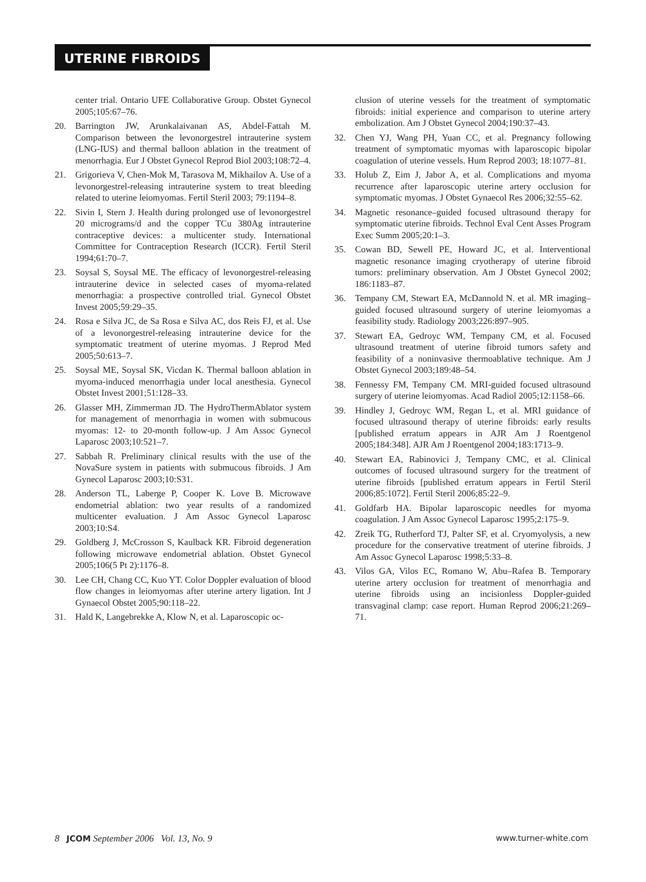UTERINE FIBROIDS
center trial. Ontario UFE Collaborative Group. Obstet Gynecol 2005;105:67–76.
20. Barrington JW, Arunkalaivanan AS, Abdel-Fattah M. Comparison between the levonorgestrel intrauterine system (LNG-IUS) and thermal balloon ablation in the treatment of menorrhagia. Eur J Obstet Gynecol Reprod Biol 2003;108:72–4.
21. Grigorieva V, Chen-Mok M, Tarasova M, Mikhailov A. Use of a levonorgestrel-releasing intrauterine system to treat bleeding related to uterine leiomyomas. Fertil Steril 2003; 79:1194–8.
22. Sivin I, Stern J. Health during prolonged use of levonorgestrel 20 micrograms/d and the copper TCu 380Ag intrauterine contraceptive devices: a multicenter study. International Committee for Contraception Research (ICCR). Fertil Steril 1994;61:70–7.
23. Soysal S, Soysal ME. The efficacy of levonorgestrel-releasing intrauterine device in selected cases of myoma-related menorrhagia: a prospective controlled trial. Gynecol Obstet Invest 2005;59:29–35.
24. Rosa e Silva JC, de Sa Rosa e Silva AC, dos Reis FJ, et al. Use of a levonorgestrel-releasing intrauterine device for the symptomatic treatment of uterine myomas. J Reprod Med 2005;50:613–7.
25. Soysal ME, Soysal SK, Vicdan K. Thermal balloon ablation in myoma-induced menorrhagia under local anesthesia. Gynecol Obstet Invest 2001;51:128–33.
26. Glasser MH, Zimmerman JD. The HydroThermAblator system for management of menorrhagia in women with submucous myomas: 12- to 20-month follow-up. J Am Assoc Gynecol Laparosc 2003;10:521–7.
27. Sabbah R. Preliminary clinical results with the use of the NovaSure system in patients with submucous fibroids. J Am Gynecol Laparosc 2003;10:S31.
28. Anderson TL, Laberge P, Cooper K. Love B. Microwave endometrial ablation: two year results of a randomized multicenter evaluation. J Am Assoc Gynecol Laparosc 2003;10:S4.
29. Goldberg J, McCrosson S, Kaulback KR. Fibroid degeneration following microwave endometrial ablation. Obstet Gynecol 2005;106(5 Pt 2):1176–8.
30. Lee CH, Chang CC, Kuo YT. Color Doppler evaluation of blood flow changes in leiomyomas after uterine artery ligation. Int J Gynaecol Obstet 2005;90:118–22.
31. Hald K, Langebrekke A, Klow N, et al. Laparoscopic oc-
clusion of uterine vessels for the treatment of symptomatic fibroids: initial experience and comparison to uterine artery embolization. Am J Obstet Gynecol 2004;190:37–43.
32. Chen YJ, Wang PH, Yuan CC, et al. Pregnancy following treatment of symptomatic myomas with laparoscopic bipolar coagulation of uterine vessels. Hum Reprod 2003; 18:1077–81.
33. Holub Z, Eim J, Jabor A, et al. Complications and myoma recurrence after laparoscopic uterine artery occlusion for symptomatic myomas. J Obstet Gynaecol Res 2006;32:55–62.
34. Magnetic resonance–guided focused ultrasound therapy for symptomatic uterine fibroids. Technol Eval Cent Asses Program Exec Summ 2005;20:1–3.
35. Cowan BD, Sewell PE, Howard JC, et al. Interventional magnetic resonance imaging cryotherapy of uterine fibroid tumors: preliminary observation. Am J Obstet Gynecol 2002; 186:1183–87.
36. Tempany CM, Stewart EA, McDannold N. et al. MR imaging–guided focused ultrasound surgery of uterine leiomyomas a feasibility study. Radiology 2003;226:897–905.
37. Stewart EA, Gedroyc WM, Tempany CM, et al. Focused ultrasound treatment of uterine fibroid tumors safety and feasibility of a noninvasive thermoablative technique. Am J Obstet Gynecol 2003;189:48–54.
38. Fennessy FM, Tempany CM. MRI-guided focused ultrasound surgery of uterine leiomyomas. Acad Radiol 2005;12:1158–66.
39. Hindley J, Gedroyc WM, Regan L, et al. MRI guidance of focused ultrasound therapy of uterine fibroids: early results [published erratum appears in AJR Am J Roentgenol 2005;184:348]. AJR Am J Roentgenol 2004;183:1713–9.
40. Stewart EA, Rabinovici J, Tempany CMC, et al. Clinical outcomes of focused ultrasound surgery for the treatment of uterine fibroids [published erratum appears in Fertil Steril 2006;85:1072]. Fertil Steril 2006;85:22–9.
41. Goldfarb HA. Bipolar laparoscopic needles for myoma coagulation. J Am Assoc Gynecol Laparosc 1995;2:175–9.
42. Zreik TG, Rutherford TJ, Palter SF, et al. Cryomyolysis, a new procedure for the conservative treatment of uterine fibroids. J Am Assoc Gynecol Laparosc 1998;5:33–8.
43. Vilos GA, Vilos EC, Romano W, Abu–Rafea B. Temporary uterine artery occlusion for treatment of menorrhagia and uterine fibroids using an incisionless Doppler-guided transvaginal clamp: case report. Human Reprod 2006;21:269–71.
8 JCOM September 2006 Vol. 13, No. 9 www.turner-white.com